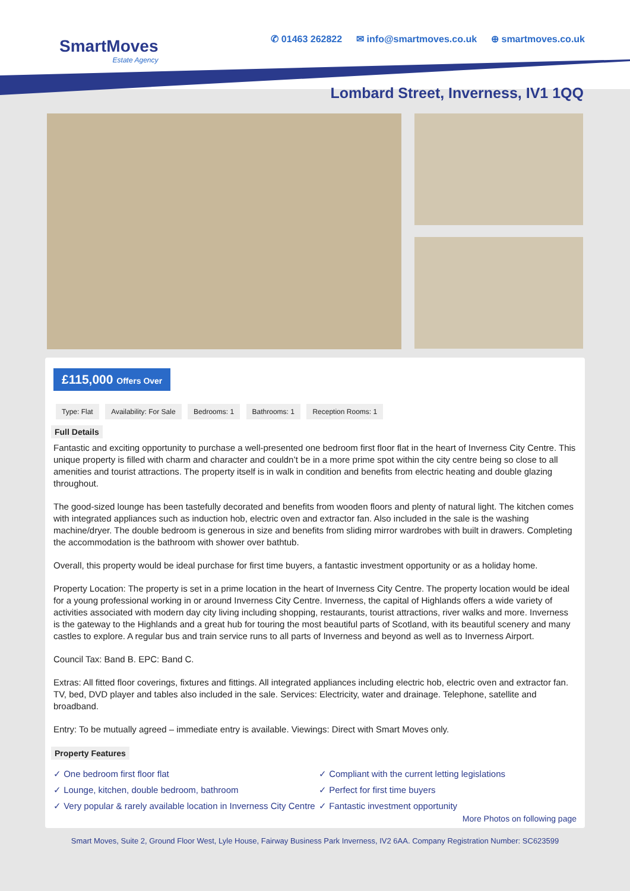SmartMoves
Estate Agency
✆ 01463 262822 ✉ info@smartmoves.co.uk ⊕ smartmoves.co.uk
Lombard Street, Inverness, IV1 1QQ
£115,000 Offers Over
Type: Flat Availability: For Sale Bedrooms: 1 Bathrooms: 1 Reception Rooms: 1
Full Details
Fantastic and exciting opportunity to purchase a well-presented one bedroom first floor flat in the heart of Inverness City Centre. This unique property is filled with charm and character and couldn’t be in a more prime spot within the city centre being so close to all amenities and tourist attractions. The property itself is in walk in condition and benefits from electric heating and double glazing throughout.
The good-sized lounge has been tastefully decorated and benefits from wooden floors and plenty of natural light. The kitchen comes with integrated appliances such as induction hob, electric oven and extractor fan. Also included in the sale is the washing machine/dryer. The double bedroom is generous in size and benefits from sliding mirror wardrobes with built in drawers. Completing the accommodation is the bathroom with shower over bathtub.
Overall, this property would be ideal purchase for first time buyers, a fantastic investment opportunity or as a holiday home.
Property Location: The property is set in a prime location in the heart of Inverness City Centre. The property location would be ideal for a young professional working in or around Inverness City Centre. Inverness, the capital of Highlands offers a wide variety of activities associated with modern day city living including shopping, restaurants, tourist attractions, river walks and more. Inverness is the gateway to the Highlands and a great hub for touring the most beautiful parts of Scotland, with its beautiful scenery and many castles to explore. A regular bus and train service runs to all parts of Inverness and beyond as well as to Inverness Airport.
Council Tax: Band B. EPC: Band C.
Extras: All fitted floor coverings, fixtures and fittings. All integrated appliances including electric hob, electric oven and extractor fan. TV, bed, DVD player and tables also included in the sale. Services: Electricity, water and drainage. Telephone, satellite and broadband.
Entry: To be mutually agreed – immediate entry is available. Viewings: Direct with Smart Moves only.
Property Features
✓ One bedroom first floor flat
✓ Compliant with the current letting legislations
✓ Lounge, kitchen, double bedroom, bathroom
✓ Perfect for first time buyers
✓ Very popular & rarely available location in Inverness City Centre
✓ Fantastic investment opportunity
More Photos on following page
Smart Moves, Suite 2, Ground Floor West, Lyle House, Fairway Business Park Inverness, IV2 6AA. Company Registration Number: SC623599